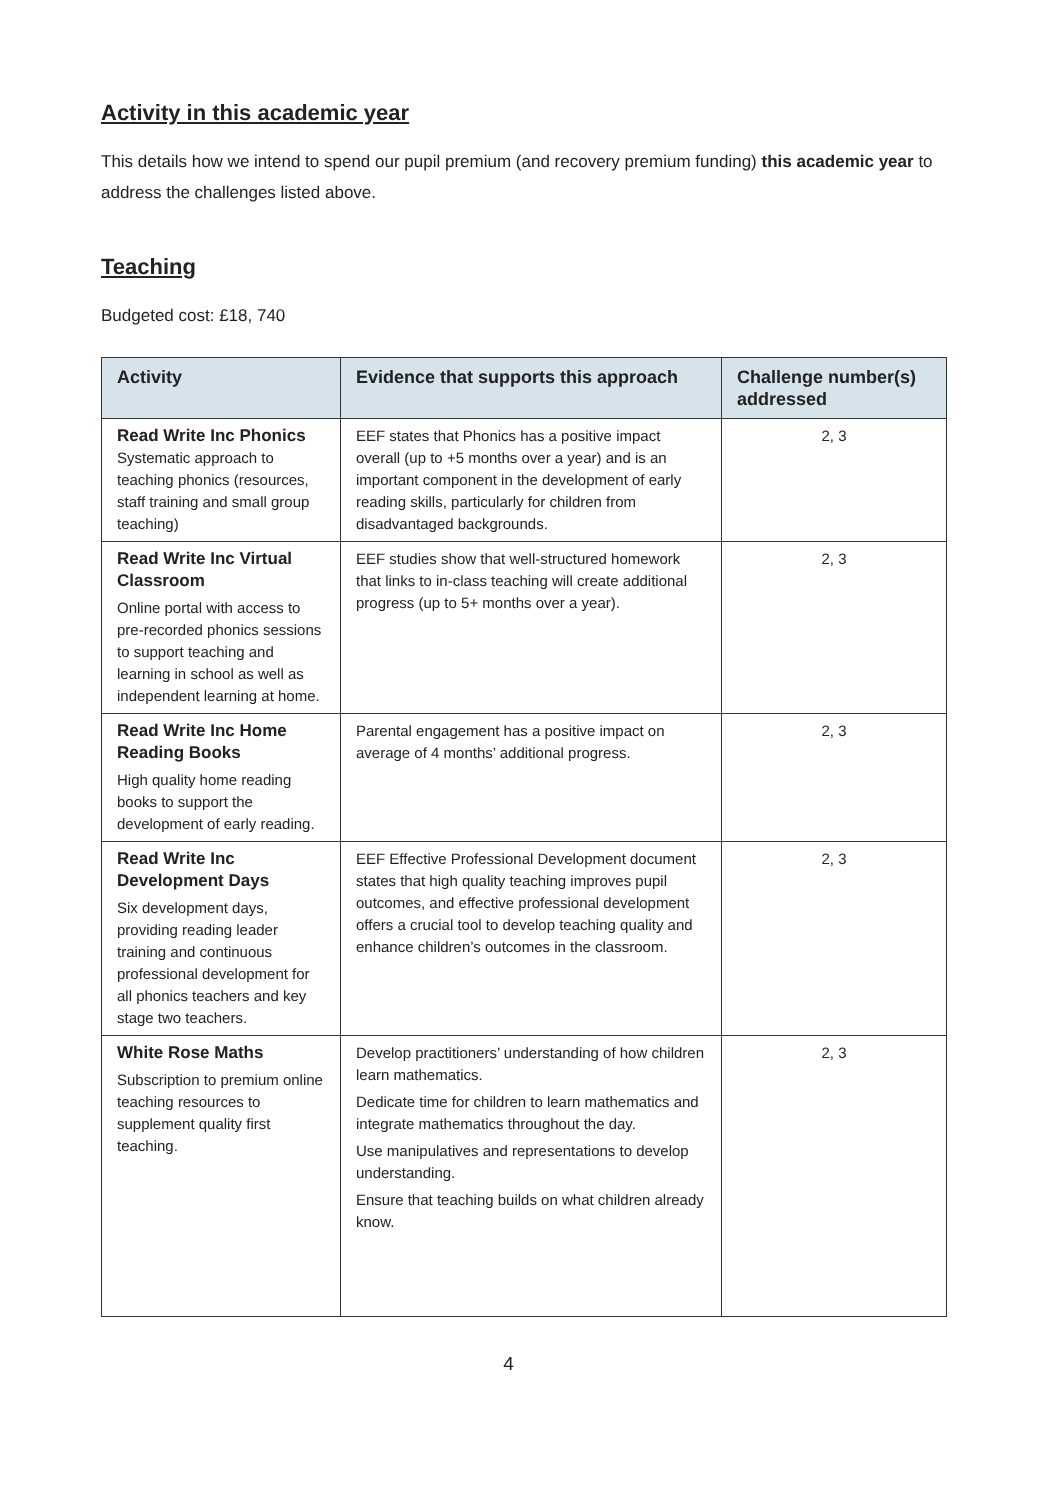Activity in this academic year
This details how we intend to spend our pupil premium (and recovery premium funding) this academic year to address the challenges listed above.
Teaching
Budgeted cost: £18, 740
| Activity | Evidence that supports this approach | Challenge number(s) addressed |
| --- | --- | --- |
| Read Write Inc Phonics Systematic approach to teaching phonics (resources, staff training and small group teaching) | EEF states that Phonics has a positive impact overall (up to +5 months over a year) and is an important component in the development of early reading skills, particularly for children from disadvantaged backgrounds. | 2, 3 |
| Read Write Inc Virtual Classroom Online portal with access to pre-recorded phonics sessions to support teaching and learning in school as well as independent learning at home. | EEF studies show that well-structured homework that links to in-class teaching will create additional progress (up to 5+ months over a year). | 2, 3 |
| Read Write Inc Home Reading Books High quality home reading books to support the development of early reading. | Parental engagement has a positive impact on average of 4 months’ additional progress. | 2, 3 |
| Read Write Inc Development Days Six development days, providing reading leader training and continuous professional development for all phonics teachers and key stage two teachers. | EEF Effective Professional Development document states that high quality teaching improves pupil outcomes, and effective professional development offers a crucial tool to develop teaching quality and enhance children’s outcomes in the classroom. | 2, 3 |
| White Rose Maths Subscription to premium online teaching resources to supplement quality first teaching. | Develop practitioners’ understanding of how children learn mathematics. Dedicate time for children to learn mathematics and integrate mathematics throughout the day. Use manipulatives and representations to develop understanding. Ensure that teaching builds on what children already know. | 2, 3 |
4